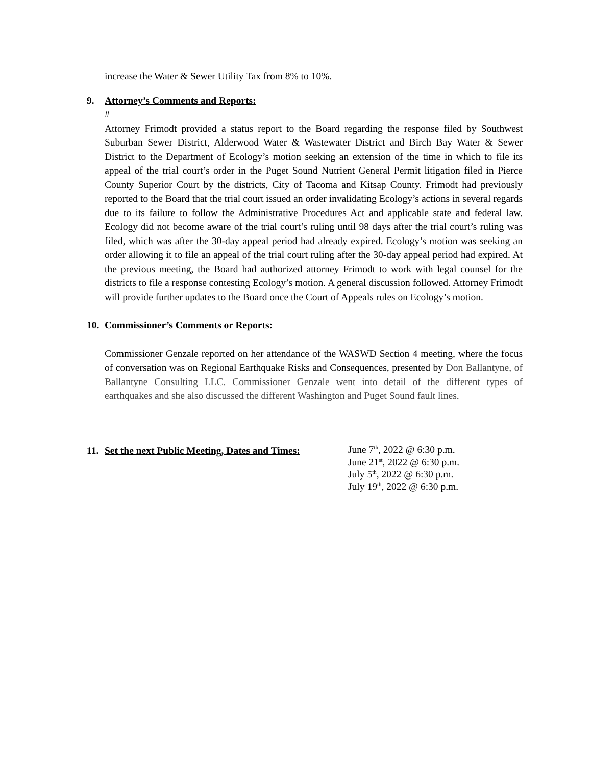increase the Water & Sewer Utility Tax from 8% to 10%.
9. Attorney’s Comments and Reports:
#
Attorney Frimodt provided a status report to the Board regarding the response filed by Southwest Suburban Sewer District, Alderwood Water & Wastewater District and Birch Bay Water & Sewer District to the Department of Ecology’s motion seeking an extension of the time in which to file its appeal of the trial court’s order in the Puget Sound Nutrient General Permit litigation filed in Pierce County Superior Court by the districts, City of Tacoma and Kitsap County. Frimodt had previously reported to the Board that the trial court issued an order invalidating Ecology’s actions in several regards due to its failure to follow the Administrative Procedures Act and applicable state and federal law. Ecology did not become aware of the trial court’s ruling until 98 days after the trial court’s ruling was filed, which was after the 30-day appeal period had already expired. Ecology’s motion was seeking an order allowing it to file an appeal of the trial court ruling after the 30-day appeal period had expired. At the previous meeting, the Board had authorized attorney Frimodt to work with legal counsel for the districts to file a response contesting Ecology’s motion. A general discussion followed. Attorney Frimodt will provide further updates to the Board once the Court of Appeals rules on Ecology’s motion.
10. Commissioner’s Comments or Reports:
Commissioner Genzale reported on her attendance of the WASWD Section 4 meeting, where the focus of conversation was on Regional Earthquake Risks and Consequences, presented by Don Ballantyne, of Ballantyne Consulting LLC. Commissioner Genzale went into detail of the different types of earthquakes and she also discussed the different Washington and Puget Sound fault lines.
11. Set the next Public Meeting, Dates and Times:
June 7<sup>th</sup>, 2022 @ 6:30 p.m.
June 21<sup>st</sup>, 2022 @ 6:30 p.m.
July 5<sup>th</sup>, 2022 @ 6:30 p.m.
July 19<sup>th</sup>, 2022 @ 6:30 p.m.